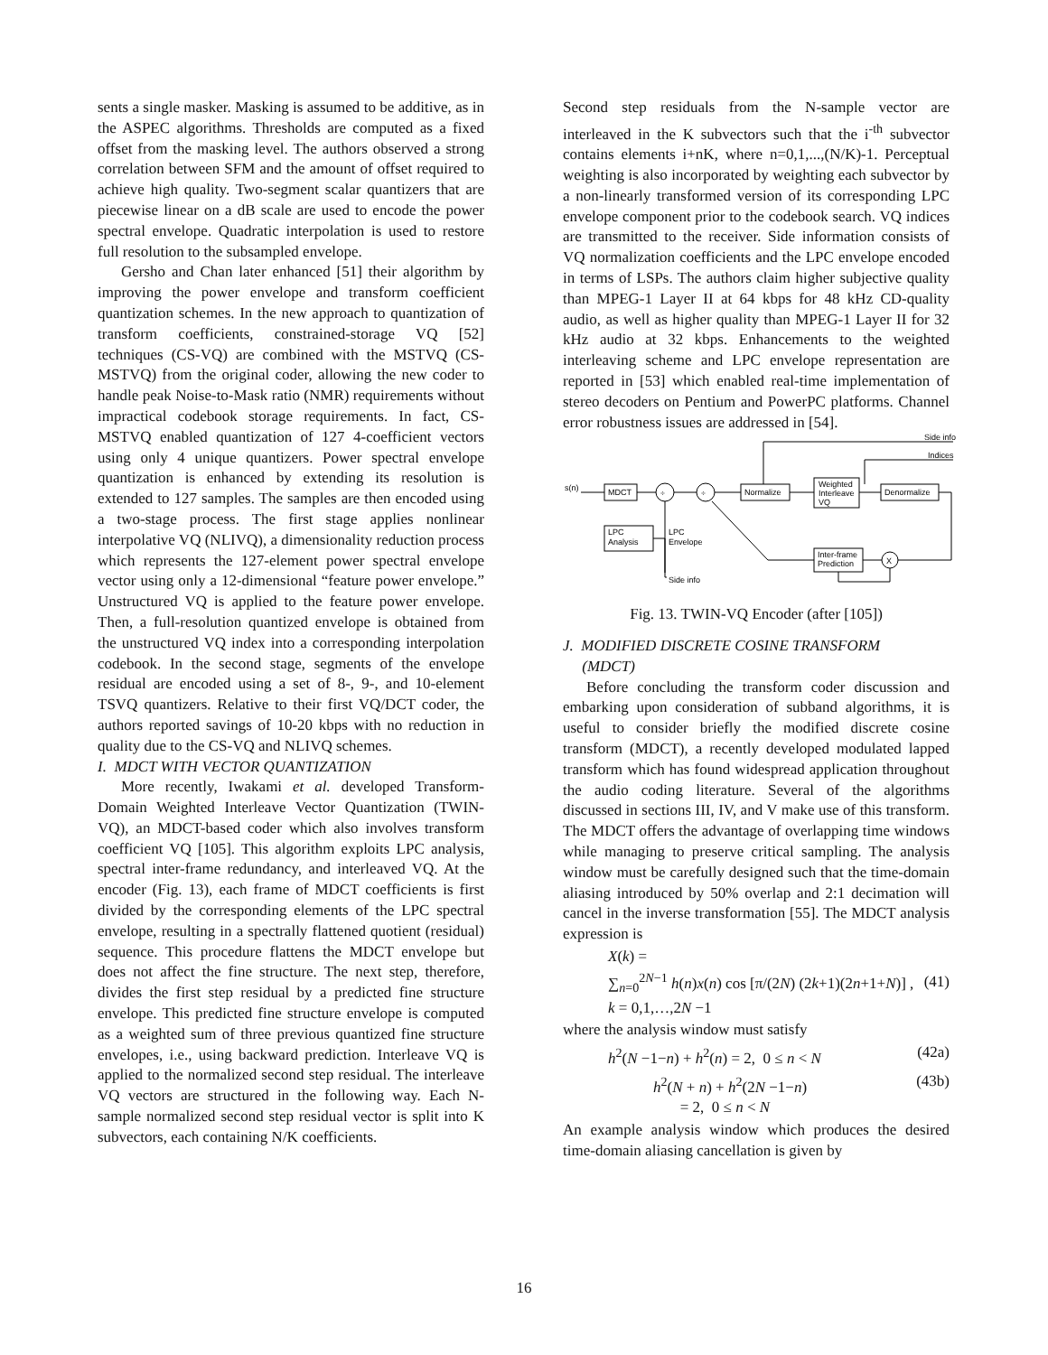sents a single masker. Masking is assumed to be additive, as in the ASPEC algorithms. Thresholds are computed as a fixed offset from the masking level. The authors observed a strong correlation between SFM and the amount of offset required to achieve high quality. Two-segment scalar quantizers that are piecewise linear on a dB scale are used to encode the power spectral envelope. Quadratic interpolation is used to restore full resolution to the subsampled envelope.
Gersho and Chan later enhanced [51] their algorithm by improving the power envelope and transform coefficient quantization schemes. In the new approach to quantization of transform coefficients, constrained-storage VQ [52] techniques (CS-VQ) are combined with the MSTVQ (CS-MSTVQ) from the original coder, allowing the new coder to handle peak Noise-to-Mask ratio (NMR) requirements without impractical codebook storage requirements. In fact, CS-MSTVQ enabled quantization of 127 4-coefficient vectors using only 4 unique quantizers. Power spectral envelope quantization is enhanced by extending its resolution is extended to 127 samples. The samples are then encoded using a two-stage process. The first stage applies nonlinear interpolative VQ (NLIVQ), a dimensionality reduction process which represents the 127-element power spectral envelope vector using only a 12-dimensional “feature power envelope.” Unstructured VQ is applied to the feature power envelope. Then, a full-resolution quantized envelope is obtained from the unstructured VQ index into a corresponding interpolation codebook. In the second stage, segments of the envelope residual are encoded using a set of 8-, 9-, and 10-element TSVQ quantizers. Relative to their first VQ/DCT coder, the authors reported savings of 10-20 kbps with no reduction in quality due to the CS-VQ and NLIVQ schemes.
I. MDCT WITH VECTOR QUANTIZATION
More recently, Iwakami et al. developed Transform-Domain Weighted Interleave Vector Quantization (TWIN-VQ), an MDCT-based coder which also involves transform coefficient VQ [105]. This algorithm exploits LPC analysis, spectral inter-frame redundancy, and interleaved VQ. At the encoder (Fig. 13), each frame of MDCT coefficients is first divided by the corresponding elements of the LPC spectral envelope, resulting in a spectrally flattened quotient (residual) sequence. This procedure flattens the MDCT envelope but does not affect the fine structure. The next step, therefore, divides the first step residual by a predicted fine structure envelope. This predicted fine structure envelope is computed as a weighted sum of three previous quantized fine structure envelopes, i.e., using backward prediction. Interleave VQ is applied to the normalized second step residual. The interleave VQ vectors are structured in the following way. Each N-sample normalized second step residual vector is split into K subvectors, each containing N/K coefficients.
Second step residuals from the N-sample vector are interleaved in the K subvectors such that the i<sup>-th</sup> subvector contains elements i+nK, where n=0,1,...,(N/K)-1. Perceptual weighting is also incorporated by weighting each subvector by a non-linearly transformed version of its corresponding LPC envelope component prior to the codebook search. VQ indices are transmitted to the receiver. Side information consists of VQ normalization coefficients and the LPC envelope encoded in terms of LSPs. The authors claim higher subjective quality than MPEG-1 Layer II at 64 kbps for 48 kHz CD-quality audio, as well as higher quality than MPEG-1 Layer II for 32 kHz audio at 32 kbps. Enhancements to the weighted interleaving scheme and LPC envelope representation are reported in [53] which enabled real-time implementation of stereo decoders on Pentium and PowerPC platforms. Channel error robustness issues are addressed in [54].
Side info
Indices
s(n)
MDCT
÷
÷
Normalize
Weighted
Interleave
VQ
Denormalize
LPC
Analysis
LPC
Envelope
Inter-frame
Prediction
X
Side info
Fig. 13. TWIN-VQ Encoder (after [105])
J. MODIFIED DISCRETE COSINE TRANSFORM
(MDCT)
Before concluding the transform coder discussion and embarking upon consideration of subband algorithms, it is useful to consider briefly the modified discrete cosine transform (MDCT), a recently developed modulated lapped transform which has found widespread application throughout the audio coding literature. Several of the algorithms discussed in sections III, IV, and V make use of this transform. The MDCT offers the advantage of overlapping time windows while managing to preserve critical sampling. The analysis window must be carefully designed such that the time-domain aliasing introduced by 50% overlap and 2:1 decimation will cancel in the inverse transformation [55]. The MDCT analysis expression is
X(k) =
∑<sub>n=0</sub><sup>2N−1</sup> h(n)x(n) cos [π/(2N) (2k+1)(2n+1+N)] ,
k = 0,1,…,2N −1 (41)
where the analysis window must satisfy
h<sup>2</sup>(N −1−n) + h<sup>2</sup>(n) = 2, 0 ≤ n < N (42a)
h<sup>2</sup>(N + n) + h<sup>2</sup>(2N −1−n)
= 2, 0 ≤ n < N (43b)
An example analysis window which produces the desired time-domain aliasing cancellation is given by
16